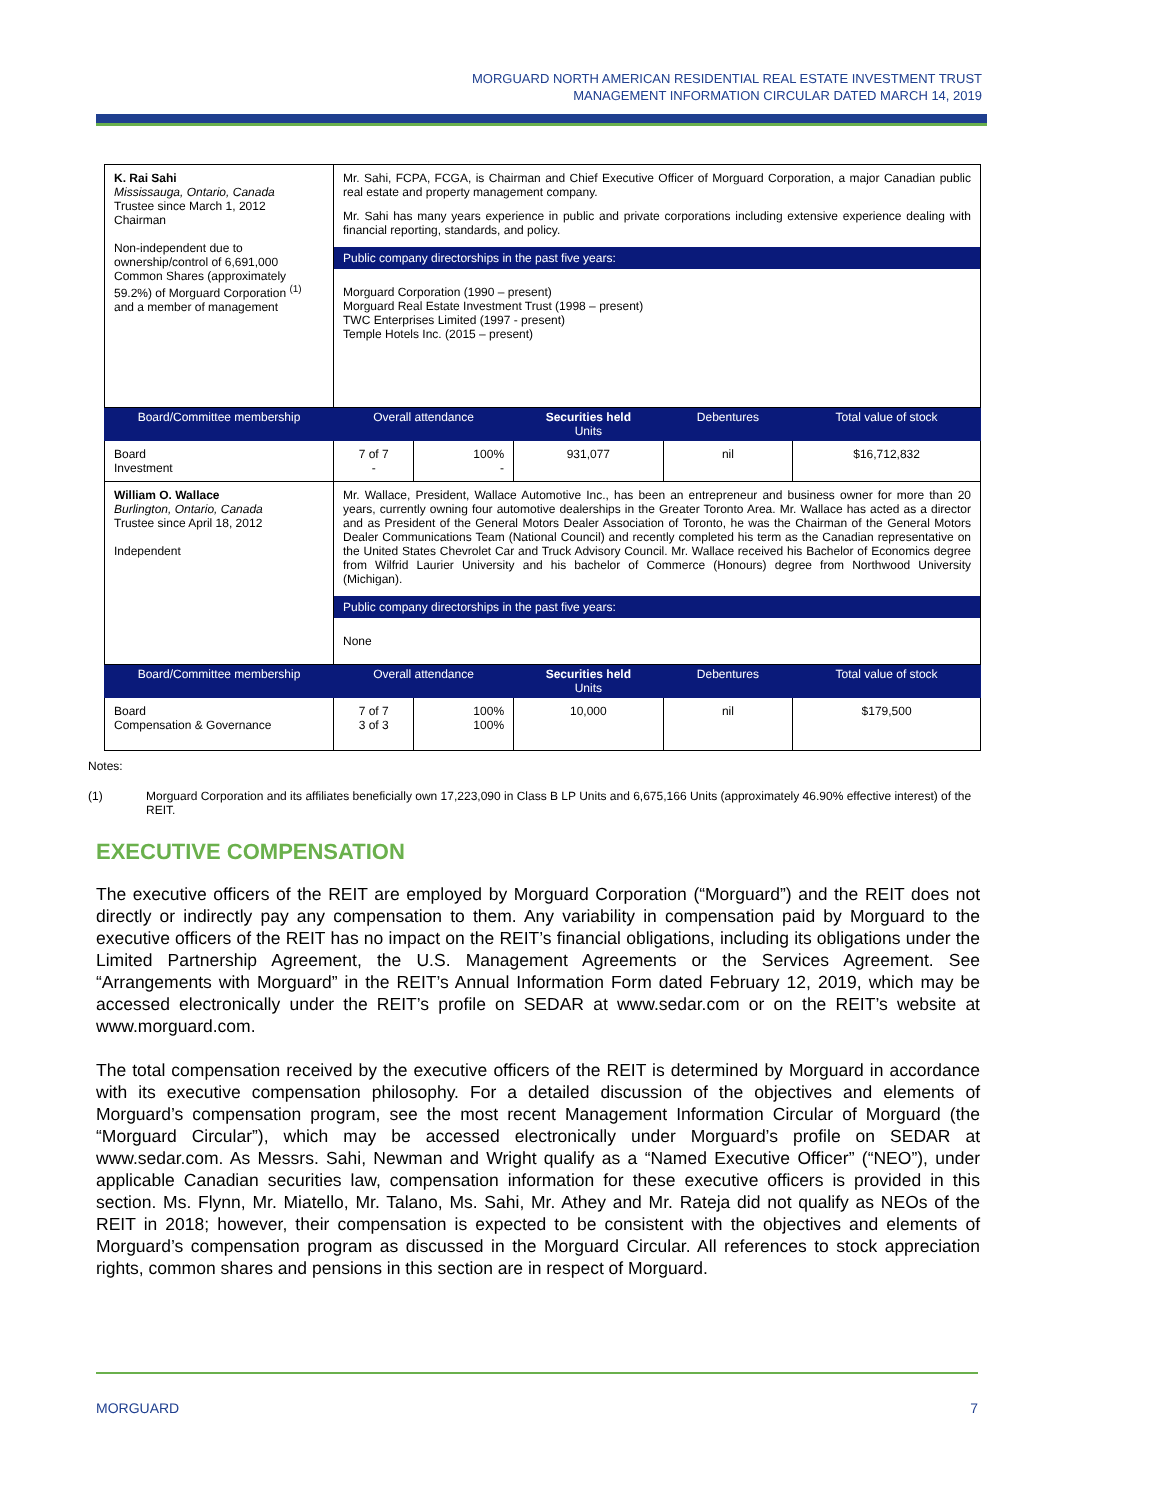MORGUARD NORTH AMERICAN RESIDENTIAL REAL ESTATE INVESTMENT TRUST
MANAGEMENT INFORMATION CIRCULAR DATED MARCH 14, 2019
| K. Rai Sahi Mississauga, Ontario, Canada Trustee since March 1, 2012 Chairman Non-independent due to ownership/control of 6,691,000 Common Shares (approximately 59.2%) of Morguard Corporation <sup>(1)</sup> and a member of management | Mr. Sahi, FCPA, FCGA, is Chairman and Chief Executive Officer of Morguard Corporation, a major Canadian public real estate and property management company. Mr. Sahi has many years experience in public and private corporations including extensive experience dealing with financial reporting, standards, and policy. Public company directorships in the past five years: Morguard Corporation (1990 – present) Morguard Real Estate Investment Trust (1998 – present) TWC Enterprises Limited (1997 - present) Temple Hotels Inc. (2015 – present) | | | | |
| Board/Committee membership | Overall attendance | | Securities held Units | Debentures | Total value of stock |
| Board Investment | 7 of 7 - | 100% - | 931,077 | nil | $16,712,832 |
| William O. Wallace Burlington, Ontario, Canada Trustee since April 18, 2012 Independent | Mr. Wallace, President, Wallace Automotive Inc., has been an entrepreneur and business owner for more than 20 years, currently owning four automotive dealerships in the Greater Toronto Area. Mr. Wallace has acted as a director and as President of the General Motors Dealer Association of Toronto, he was the Chairman of the General Motors Dealer Communications Team (National Council) and recently completed his term as the Canadian representative on the United States Chevrolet Car and Truck Advisory Council. Mr. Wallace received his Bachelor of Economics degree from Wilfrid Laurier University and his bachelor of Commerce (Honours) degree from Northwood University (Michigan). Public company directorships in the past five years: None | | | | |
| Board/Committee membership | Overall attendance | | Securities held Units | Debentures | Total value of stock |
| Board Compensation & Governance | 7 of 7 3 of 3 | 100% 100% | 10,000 | nil | $179,500 |
Notes:
(1) Morguard Corporation and its affiliates beneficially own 17,223,090 in Class B LP Units and 6,675,166 Units (approximately 46.90% effective interest) of the REIT.
EXECUTIVE COMPENSATION
The executive officers of the REIT are employed by Morguard Corporation (“Morguard”) and the REIT does not directly or indirectly pay any compensation to them. Any variability in compensation paid by Morguard to the executive officers of the REIT has no impact on the REIT’s financial obligations, including its obligations under the Limited Partnership Agreement, the U.S. Management Agreements or the Services Agreement. See “Arrangements with Morguard” in the REIT’s Annual Information Form dated February 12, 2019, which may be accessed electronically under the REIT’s profile on SEDAR at www.sedar.com or on the REIT’s website at www.morguard.com.
The total compensation received by the executive officers of the REIT is determined by Morguard in accordance with its executive compensation philosophy. For a detailed discussion of the objectives and elements of Morguard’s compensation program, see the most recent Management Information Circular of Morguard (the “Morguard Circular”), which may be accessed electronically under Morguard’s profile on SEDAR at www.sedar.com. As Messrs. Sahi, Newman and Wright qualify as a “Named Executive Officer” (“NEO”), under applicable Canadian securities law, compensation information for these executive officers is provided in this section. Ms. Flynn, Mr. Miatello, Mr. Talano, Ms. Sahi, Mr. Athey and Mr. Rateja did not qualify as NEOs of the REIT in 2018; however, their compensation is expected to be consistent with the objectives and elements of Morguard’s compensation program as discussed in the Morguard Circular. All references to stock appreciation rights, common shares and pensions in this section are in respect of Morguard.
MORGUARD 7